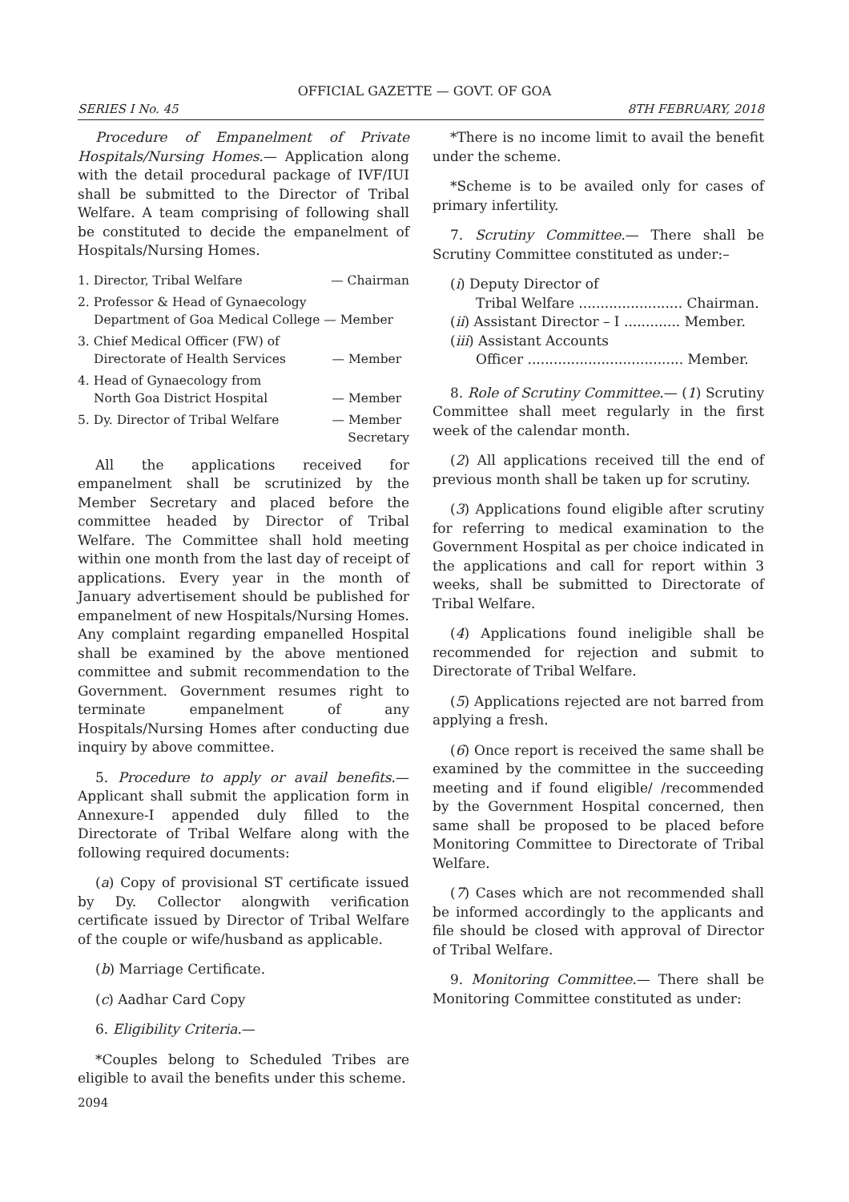OFFICIAL GAZETTE — GOVT. OF GOA
SERIES I No. 45 8TH FEBRUARY, 2018
Procedure of Empanelment of Private Hospitals/Nursing Homes.— Application along with the detail procedural package of IVF/IUI shall be submitted to the Director of Tribal Welfare. A team comprising of following shall be constituted to decide the empanelment of Hospitals/Nursing Homes.
1. Director, Tribal Welfare — Chairman
2. Professor & Head of Gynaecology
Department of Goa Medical College — Member
3. Chief Medical Officer (FW) of
Directorate of Health Services — Member
4. Head of Gynaecology from
North Goa District Hospital — Member
5. Dy. Director of Tribal Welfare — Member
Secretary
All the applications received for empanelment shall be scrutinized by the Member Secretary and placed before the committee headed by Director of Tribal Welfare. The Committee shall hold meeting within one month from the last day of receipt of applications. Every year in the month of January advertisement should be published for empanelment of new Hospitals/Nursing Homes. Any complaint regarding empanelled Hospital shall be examined by the above mentioned committee and submit recommendation to the Government. Government resumes right to terminate empanelment of any Hospitals/Nursing Homes after conducting due inquiry by above committee.
5. Procedure to apply or avail benefits.— Applicant shall submit the application form in Annexure-I appended duly filled to the Directorate of Tribal Welfare along with the following required documents:
(a) Copy of provisional ST certificate issued by Dy. Collector alongwith verification certificate issued by Director of Tribal Welfare of the couple or wife/husband as applicable.
(b) Marriage Certificate.
(c) Aadhar Card Copy
6. Eligibility Criteria.—
*Couples belong to Scheduled Tribes are eligible to avail the benefits under this scheme.
*There is no income limit to avail the benefit under the scheme.
*Scheme is to be availed only for cases of primary infertility.
7. Scrutiny Committee.— There shall be Scrutiny Committee constituted as under:–
(i) Deputy Director of
Tribal Welfare ........................ Chairman.
(ii) Assistant Director – I ............. Member.
(iii) Assistant Accounts
Officer .................................... Member.
8. Role of Scrutiny Committee.— (1) Scrutiny Committee shall meet regularly in the first week of the calendar month.
(2) All applications received till the end of previous month shall be taken up for scrutiny.
(3) Applications found eligible after scrutiny for referring to medical examination to the Government Hospital as per choice indicated in the applications and call for report within 3 weeks, shall be submitted to Directorate of Tribal Welfare.
(4) Applications found ineligible shall be recommended for rejection and submit to Directorate of Tribal Welfare.
(5) Applications rejected are not barred from applying a fresh.
(6) Once report is received the same shall be examined by the committee in the succeeding meeting and if found eligible/ /recommended by the Government Hospital concerned, then same shall be proposed to be placed before Monitoring Committee to Directorate of Tribal Welfare.
(7) Cases which are not recommended shall be informed accordingly to the applicants and file should be closed with approval of Director of Tribal Welfare.
9. Monitoring Committee.— There shall be Monitoring Committee constituted as under:
2094